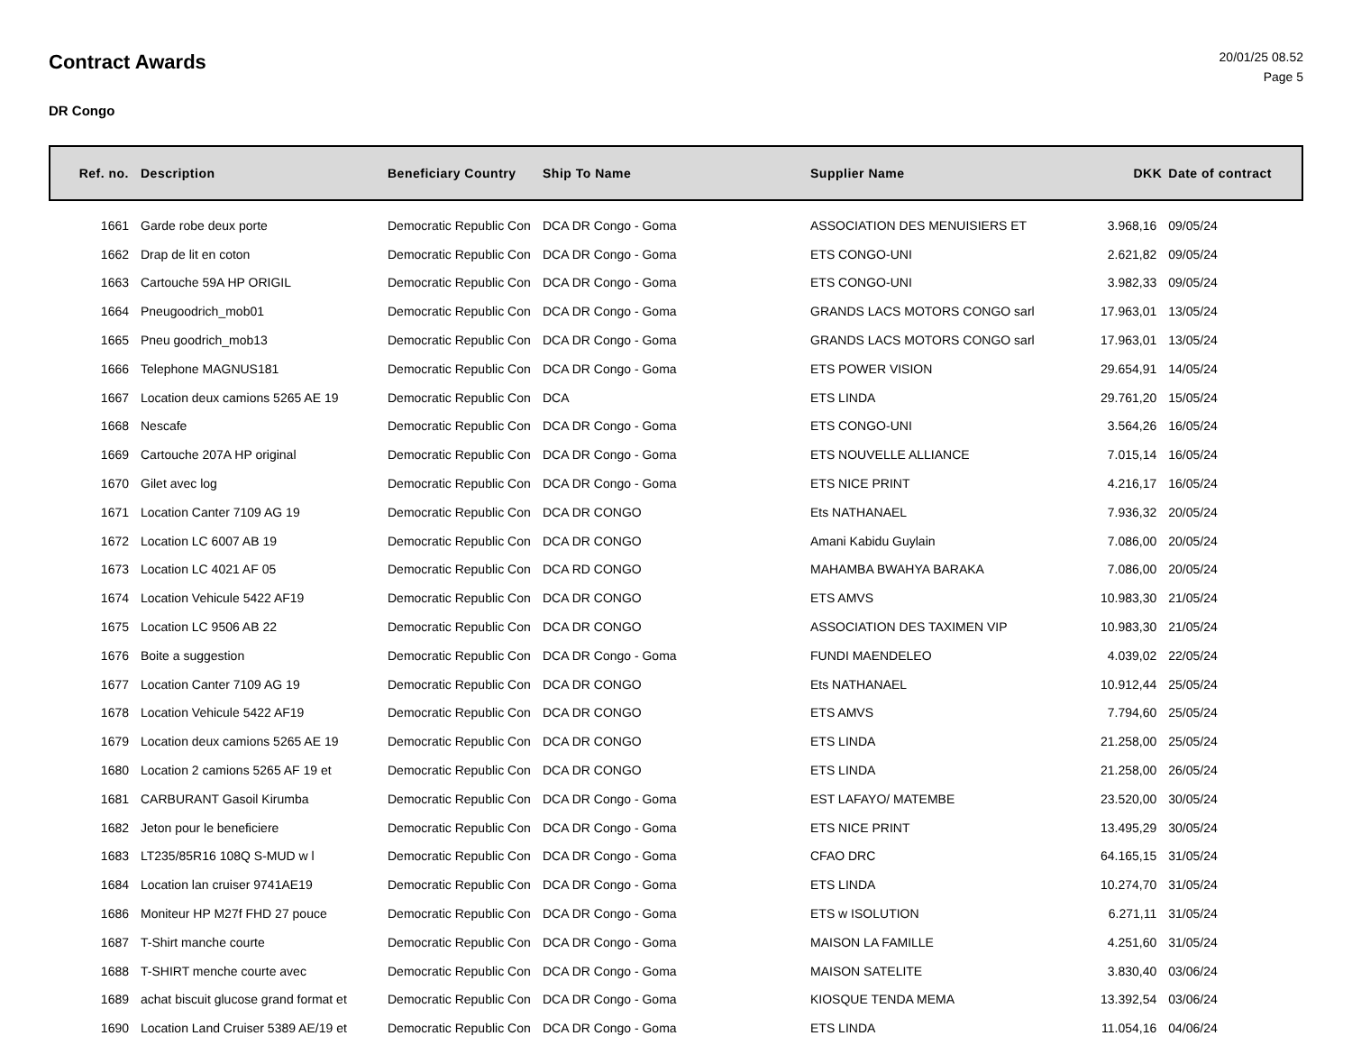Contract Awards
20/01/25 08.52
Page 5
DR Congo
| Ref. no. | Description | Beneficiary Country | Ship To Name | Supplier Name | DKK | Date of contract |
| --- | --- | --- | --- | --- | --- | --- |
| 1661 | Garde robe deux porte | Democratic Republic Con | DCA DR Congo - Goma | ASSOCIATION DES MENUISIERS ET | 3.968,16 | 09/05/24 |
| 1662 | Drap de lit en coton | Democratic Republic Con | DCA DR Congo - Goma | ETS CONGO-UNI | 2.621,82 | 09/05/24 |
| 1663 | Cartouche 59A HP ORIGIL | Democratic Republic Con | DCA DR Congo - Goma | ETS CONGO-UNI | 3.982,33 | 09/05/24 |
| 1664 | Pneugoodrich_mob01 | Democratic Republic Con | DCA DR Congo - Goma | GRANDS LACS MOTORS CONGO sarl | 17.963,01 | 13/05/24 |
| 1665 | Pneu goodrich_mob13 | Democratic Republic Con | DCA DR Congo - Goma | GRANDS LACS MOTORS CONGO sarl | 17.963,01 | 13/05/24 |
| 1666 | Telephone MAGNUS181 | Democratic Republic Con | DCA DR Congo - Goma | ETS POWER VISION | 29.654,91 | 14/05/24 |
| 1667 | Location deux camions 5265 AE 19 | Democratic Republic Con | DCA | ETS LINDA | 29.761,20 | 15/05/24 |
| 1668 | Nescafe | Democratic Republic Con | DCA DR Congo - Goma | ETS CONGO-UNI | 3.564,26 | 16/05/24 |
| 1669 | Cartouche 207A HP original | Democratic Republic Con | DCA DR Congo - Goma | ETS NOUVELLE ALLIANCE | 7.015,14 | 16/05/24 |
| 1670 | Gilet avec log | Democratic Republic Con | DCA DR Congo - Goma | ETS NICE PRINT | 4.216,17 | 16/05/24 |
| 1671 | Location Canter 7109 AG 19 | Democratic Republic Con | DCA DR CONGO | Ets NATHANAEL | 7.936,32 | 20/05/24 |
| 1672 | Location LC 6007 AB 19 | Democratic Republic Con | DCA DR CONGO | Amani Kabidu Guylain | 7.086,00 | 20/05/24 |
| 1673 | Location LC 4021 AF 05 | Democratic Republic Con | DCA RD CONGO | MAHAMBA BWAHYA BARAKA | 7.086,00 | 20/05/24 |
| 1674 | Location Vehicule 5422 AF19 | Democratic Republic Con | DCA DR CONGO | ETS AMVS | 10.983,30 | 21/05/24 |
| 1675 | Location LC 9506 AB 22 | Democratic Republic Con | DCA DR CONGO | ASSOCIATION DES TAXIMEN VIP | 10.983,30 | 21/05/24 |
| 1676 | Boite a suggestion | Democratic Republic Con | DCA DR Congo - Goma | FUNDI MAENDELEO | 4.039,02 | 22/05/24 |
| 1677 | Location Canter 7109 AG 19 | Democratic Republic Con | DCA DR CONGO | Ets NATHANAEL | 10.912,44 | 25/05/24 |
| 1678 | Location Vehicule 5422 AF19 | Democratic Republic Con | DCA DR CONGO | ETS AMVS | 7.794,60 | 25/05/24 |
| 1679 | Location deux camions 5265 AE 19 | Democratic Republic Con | DCA DR CONGO | ETS LINDA | 21.258,00 | 25/05/24 |
| 1680 | Location 2 camions 5265 AF 19 et | Democratic Republic Con | DCA DR CONGO | ETS LINDA | 21.258,00 | 26/05/24 |
| 1681 | CARBURANT Gasoil Kirumba | Democratic Republic Con | DCA DR Congo - Goma | EST LAFAYO/ MATEMBE | 23.520,00 | 30/05/24 |
| 1682 | Jeton pour le beneficiere | Democratic Republic Con | DCA DR Congo - Goma | ETS NICE PRINT | 13.495,29 | 30/05/24 |
| 1683 | LT235/85R16 108Q S-MUD w l | Democratic Republic Con | DCA DR Congo - Goma | CFAO DRC | 64.165,15 | 31/05/24 |
| 1684 | Location lan cruiser 9741AE19 | Democratic Republic Con | DCA DR Congo - Goma | ETS LINDA | 10.274,70 | 31/05/24 |
| 1686 | Moniteur HP M27f FHD 27 pouce | Democratic Republic Con | DCA DR Congo - Goma | ETS w ISOLUTION | 6.271,11 | 31/05/24 |
| 1687 | T-Shirt manche courte | Democratic Republic Con | DCA DR Congo - Goma | MAISON LA FAMILLE | 4.251,60 | 31/05/24 |
| 1688 | T-SHIRT menche courte avec | Democratic Republic Con | DCA DR Congo - Goma | MAISON SATELITE | 3.830,40 | 03/06/24 |
| 1689 | achat biscuit glucose grand format et | Democratic Republic Con | DCA DR Congo - Goma | KIOSQUE TENDA MEMA | 13.392,54 | 03/06/24 |
| 1690 | Location Land Cruiser 5389 AE/19 et | Democratic Republic Con | DCA DR Congo - Goma | ETS LINDA | 11.054,16 | 04/06/24 |